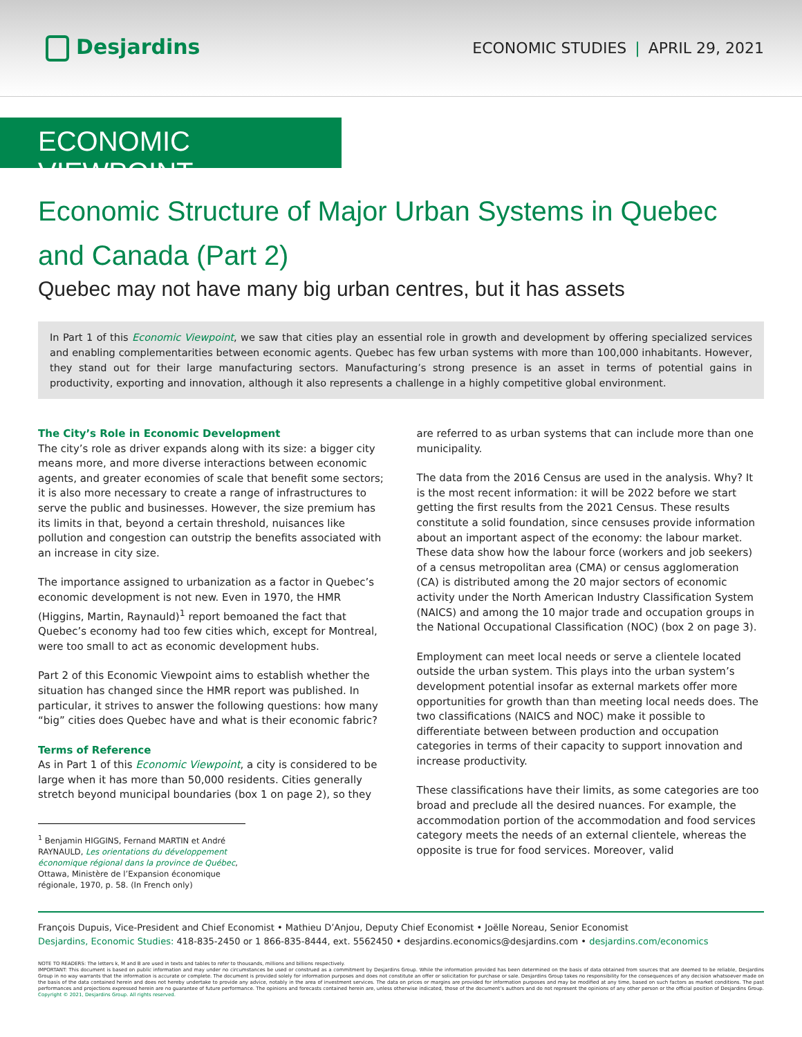Desjardins
ECONOMIC STUDIES | APRIL 29, 2021
ECONOMIC VIEWPOINT
Economic Structure of Major Urban Systems in Quebec and Canada (Part 2)
Quebec may not have many big urban centres, but it has assets
In Part 1 of this Economic Viewpoint, we saw that cities play an essential role in growth and development by offering specialized services and enabling complementarities between economic agents. Quebec has few urban systems with more than 100,000 inhabitants. However, they stand out for their large manufacturing sectors. Manufacturing’s strong presence is an asset in terms of potential gains in productivity, exporting and innovation, although it also represents a challenge in a highly competitive global environment.
The City’s Role in Economic Development
The city’s role as driver expands along with its size: a bigger city means more, and more diverse interactions between economic agents, and greater economies of scale that benefit some sectors; it is also more necessary to create a range of infrastructures to serve the public and businesses. However, the size premium has its limits in that, beyond a certain threshold, nuisances like pollution and congestion can outstrip the benefits associated with an increase in city size.
The importance assigned to urbanization as a factor in Quebec’s economic development is not new. Even in 1970, the HMR (Higgins, Martin, Raynauld)<sup>1</sup> report bemoaned the fact that Quebec’s economy had too few cities which, except for Montreal, were too small to act as economic development hubs.
Part 2 of this Economic Viewpoint aims to establish whether the situation has changed since the HMR report was published. In particular, it strives to answer the following questions: how many “big” cities does Quebec have and what is their economic fabric?
Terms of Reference
As in Part 1 of this Economic Viewpoint, a city is considered to be large when it has more than 50,000 residents. Cities generally stretch beyond municipal boundaries (box 1 on page 2), so they
<sup>1</sup> Benjamin HIGGINS, Fernand MARTIN et André RAYNAULD, Les orientations du développement économique régional dans la province de Québec, Ottawa, Ministère de l’Expansion économique régionale, 1970, p. 58. (In French only)
are referred to as urban systems that can include more than one municipality.
The data from the 2016 Census are used in the analysis. Why? It is the most recent information: it will be 2022 before we start getting the first results from the 2021 Census. These results constitute a solid foundation, since censuses provide information about an important aspect of the economy: the labour market. These data show how the labour force (workers and job seekers) of a census metropolitan area (CMA) or census agglomeration (CA) is distributed among the 20 major sectors of economic activity under the North American Industry Classification System (NAICS) and among the 10 major trade and occupation groups in the National Occupational Classification (NOC) (box 2 on page 3).
Employment can meet local needs or serve a clientele located outside the urban system. This plays into the urban system’s development potential insofar as external markets offer more opportunities for growth than than meeting local needs does. The two classifications (NAICS and NOC) make it possible to differentiate between between production and occupation categories in terms of their capacity to support innovation and increase productivity.
These classifications have their limits, as some categories are too broad and preclude all the desired nuances. For example, the accommodation portion of the accommodation and food services category meets the needs of an external clientele, whereas the opposite is true for food services. Moreover, valid
François Dupuis, Vice-President and Chief Economist • Mathieu D’Anjou, Deputy Chief Economist • Joëlle Noreau, Senior Economist
Desjardins, Economic Studies: 418-835-2450 or 1 866-835-8444, ext. 5562450 • desjardins.economics@desjardins.com • desjardins.com/economics
NOTE TO READERS: The letters k, M and B are used in texts and tables to refer to thousands, millions and billions respectively.
IMPORTANT: This document is based on public information and may under no circumstances be used or construed as a commitment by Desjardins Group. While the information provided has been determined on the basis of data obtained from sources that are deemed to be reliable, Desjardins Group in no way warrants that the information is accurate or complete. The document is provided solely for information purposes and does not constitute an offer or solicitation for purchase or sale. Desjardins Group takes no responsibility for the consequences of any decision whatsoever made on the basis of the data contained herein and does not hereby undertake to provide any advice, notably in the area of investment services. The data on prices or margins are provided for information purposes and may be modified at any time, based on such factors as market conditions. The past performances and projections expressed herein are no guarantee of future performance. The opinions and forecasts contained herein are, unless otherwise indicated, those of the document’s authors and do not represent the opinions of any other person or the official position of Desjardins Group. Copyright © 2021, Desjardins Group. All rights reserved.